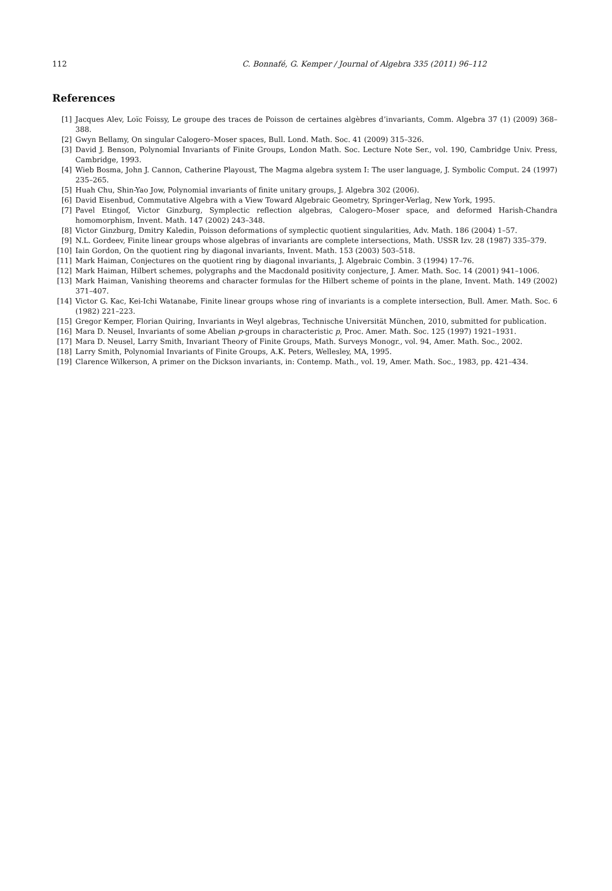112 C. Bonnafé, G. Kemper / Journal of Algebra 335 (2011) 96–112
References
[1] Jacques Alev, Loïc Foissy, Le groupe des traces de Poisson de certaines algèbres d’invariants, Comm. Algebra 37 (1) (2009) 368–388.
[2] Gwyn Bellamy, On singular Calogero–Moser spaces, Bull. Lond. Math. Soc. 41 (2009) 315–326.
[3] David J. Benson, Polynomial Invariants of Finite Groups, London Math. Soc. Lecture Note Ser., vol. 190, Cambridge Univ. Press, Cambridge, 1993.
[4] Wieb Bosma, John J. Cannon, Catherine Playoust, The Magma algebra system I: The user language, J. Symbolic Comput. 24 (1997) 235–265.
[5] Huah Chu, Shin-Yao Jow, Polynomial invariants of finite unitary groups, J. Algebra 302 (2006).
[6] David Eisenbud, Commutative Algebra with a View Toward Algebraic Geometry, Springer-Verlag, New York, 1995.
[7] Pavel Etingof, Victor Ginzburg, Symplectic reflection algebras, Calogero–Moser space, and deformed Harish-Chandra homomorphism, Invent. Math. 147 (2002) 243–348.
[8] Victor Ginzburg, Dmitry Kaledin, Poisson deformations of symplectic quotient singularities, Adv. Math. 186 (2004) 1–57.
[9] N.L. Gordeev, Finite linear groups whose algebras of invariants are complete intersections, Math. USSR Izv. 28 (1987) 335–379.
[10] Iain Gordon, On the quotient ring by diagonal invariants, Invent. Math. 153 (2003) 503–518.
[11] Mark Haiman, Conjectures on the quotient ring by diagonal invariants, J. Algebraic Combin. 3 (1994) 17–76.
[12] Mark Haiman, Hilbert schemes, polygraphs and the Macdonald positivity conjecture, J. Amer. Math. Soc. 14 (2001) 941–1006.
[13] Mark Haiman, Vanishing theorems and character formulas for the Hilbert scheme of points in the plane, Invent. Math. 149 (2002) 371–407.
[14] Victor G. Kac, Kei-Ichi Watanabe, Finite linear groups whose ring of invariants is a complete intersection, Bull. Amer. Math. Soc. 6 (1982) 221–223.
[15] Gregor Kemper, Florian Quiring, Invariants in Weyl algebras, Technische Universität München, 2010, submitted for publication.
[16] Mara D. Neusel, Invariants of some Abelian p-groups in characteristic p, Proc. Amer. Math. Soc. 125 (1997) 1921–1931.
[17] Mara D. Neusel, Larry Smith, Invariant Theory of Finite Groups, Math. Surveys Monogr., vol. 94, Amer. Math. Soc., 2002.
[18] Larry Smith, Polynomial Invariants of Finite Groups, A.K. Peters, Wellesley, MA, 1995.
[19] Clarence Wilkerson, A primer on the Dickson invariants, in: Contemp. Math., vol. 19, Amer. Math. Soc., 1983, pp. 421–434.